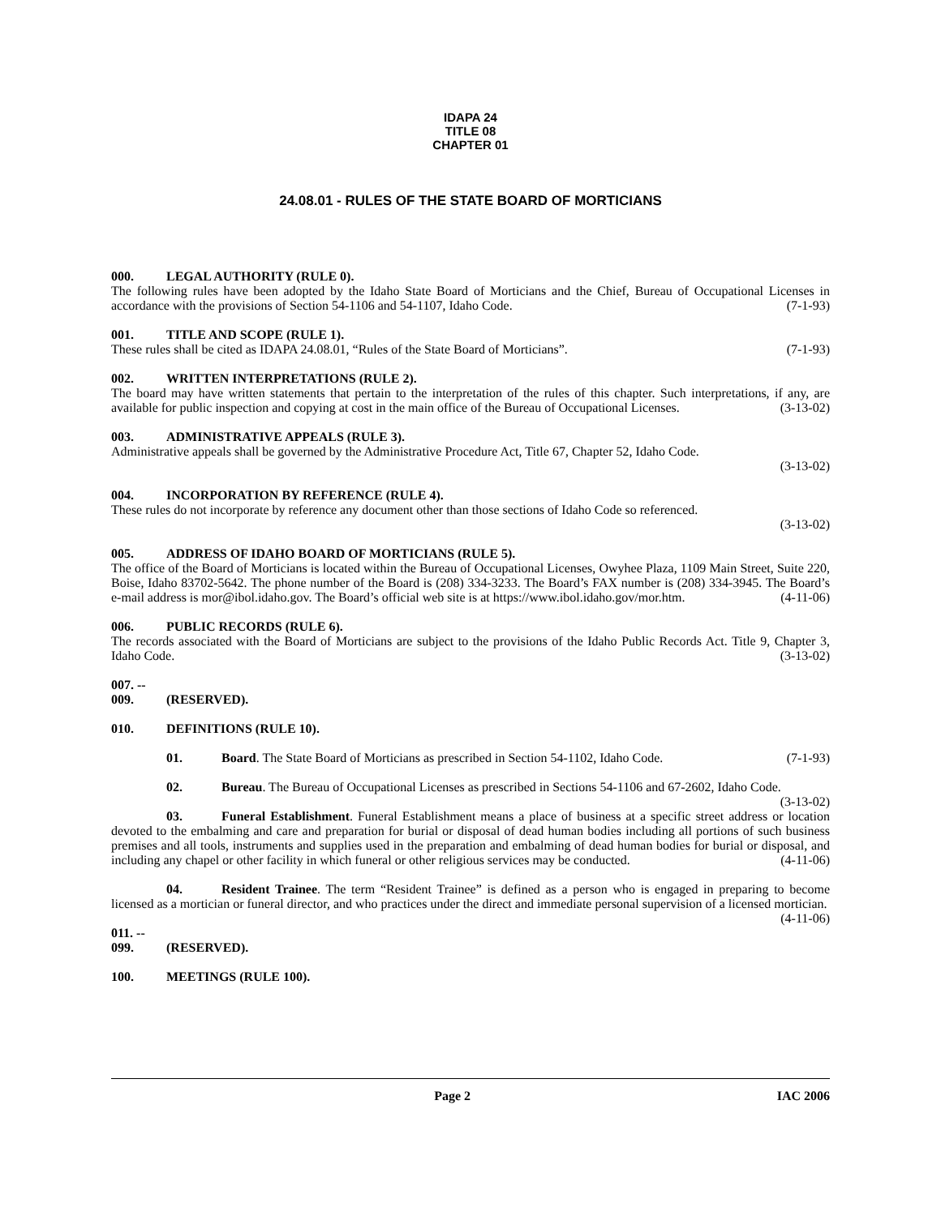IDAPA 24
TITLE 08
CHAPTER 01
24.08.01 - RULES OF THE STATE BOARD OF MORTICIANS
000. LEGAL AUTHORITY (RULE 0).
The following rules have been adopted by the Idaho State Board of Morticians and the Chief, Bureau of Occupational Licenses in accordance with the provisions of Section 54-1106 and 54-1107, Idaho Code. (7-1-93)
001. TITLE AND SCOPE (RULE 1).
These rules shall be cited as IDAPA 24.08.01, “Rules of the State Board of Morticians”. (7-1-93)
002. WRITTEN INTERPRETATIONS (RULE 2).
The board may have written statements that pertain to the interpretation of the rules of this chapter. Such interpretations, if any, are available for public inspection and copying at cost in the main office of the Bureau of Occupational Licenses. (3-13-02)
003. ADMINISTRATIVE APPEALS (RULE 3).
Administrative appeals shall be governed by the Administrative Procedure Act, Title 67, Chapter 52, Idaho Code.
(3-13-02)
004. INCORPORATION BY REFERENCE (RULE 4).
These rules do not incorporate by reference any document other than those sections of Idaho Code so referenced.
(3-13-02)
005. ADDRESS OF IDAHO BOARD OF MORTICIANS (RULE 5).
The office of the Board of Morticians is located within the Bureau of Occupational Licenses, Owyhee Plaza, 1109 Main Street, Suite 220, Boise, Idaho 83702-5642. The phone number of the Board is (208) 334-3233. The Board’s FAX number is (208) 334-3945. The Board’s e-mail address is mor@ibol.idaho.gov. The Board’s official web site is at https://www.ibol.idaho.gov/mor.htm. (4-11-06)
006. PUBLIC RECORDS (RULE 6).
The records associated with the Board of Morticians are subject to the provisions of the Idaho Public Records Act. Title 9, Chapter 3, Idaho Code. (3-13-02)
007. -- 009. (RESERVED).
010. DEFINITIONS (RULE 10).
01. Board. The State Board of Morticians as prescribed in Section 54-1102, Idaho Code. (7-1-93)
02. Bureau. The Bureau of Occupational Licenses as prescribed in Sections 54-1106 and 67-2602, Idaho Code. (3-13-02)
03. Funeral Establishment. Funeral Establishment means a place of business at a specific street address or location devoted to the embalming and care and preparation for burial or disposal of dead human bodies including all portions of such business premises and all tools, instruments and supplies used in the preparation and embalming of dead human bodies for burial or disposal, and including any chapel or other facility in which funeral or other religious services may be conducted. (4-11-06)
04. Resident Trainee. The term “Resident Trainee” is defined as a person who is engaged in preparing to become licensed as a mortician or funeral director, and who practices under the direct and immediate personal supervision of a licensed mortician. (4-11-06)
011. -- 099. (RESERVED).
100. MEETINGS (RULE 100).
Page 2 IAC 2006